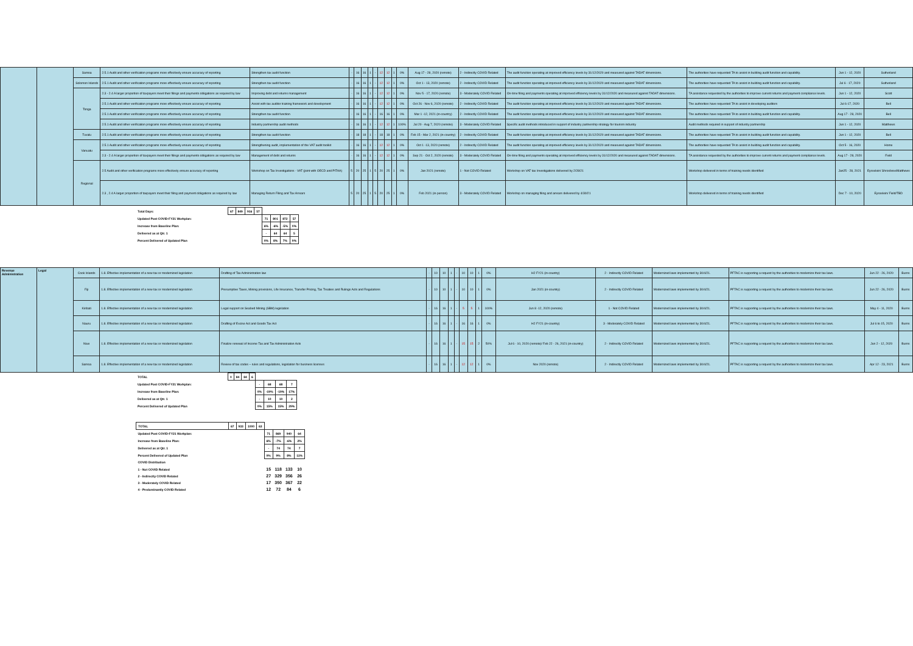| | | Samoa | 2.5.1 Audit and other verification programs more effectively ensure accuracy of reporting | Strengthen tax audit function | - | 16 | 16 | 1 | - | 12 | 12 | 1 | 0% | Aug 17 - 28, 2020 (remote) | 2 - Indirectly COVID Related | The audit function operating at improved efficiency levels by 31/12/2020 and measured against TADAT dimensions. | The authorities have requested TA to assist in building audit function and capability. | Jun 1 - 12, 2020 | Sutherland |
| | | Solomon Islands | 2.5.1 Audit and other verification programs more effectively ensure accuracy of reporting | Strengthen tax audit function | - | 16 | 16 | 1 | - | 12 | 12 | 1 | 0% | Oct 1 - 13, 2020 (remote) | 2 - Indirectly COVID Related | The audit function operating at improved efficiency levels by 31/12/2020 and measured against TADAT dimensions. | The authorities have requested TA to assist in building audit function and capability. | Jul 6 - 17, 2020 | Sutherland |
| | | Tonga | 2.3 - 2.4 A larger proportion of taxpayers meet their filings and payments obligations as required by law | Improving debt and returns management | - | 16 | 16 | 1 | - | 12 | 12 | 1 | 0% | Nov 5 - 17, 2020 (remote) | 3 - Moderately COVID Related | On-time filing and payments operating at improved efficiency levels by 31/12/2020 and measured against TADAT dimensions. | TA assistance requested by the authorities to improve current returns and payment compliance levels. | Jun 1 - 12, 2020 | Scott |
| | | | 2.5.1 Audit and other verification programs more effectively ensure accuracy of reporting | Assist with tax auditor training framework and development | - | 16 | 16 | 1 | - | 12 | 12 | 1 | 0% | Oct 26 - Nov 6, 2020 (remote) | 2 - Indirectly COVID Related | The audit function operating at improved efficiency levels by 31/12/2020 and measured against TADAT dimensions. | The authorities have requested TA to assist in developing auditors | Jul 6-17, 2020 | Bell |
| | | | 2.5.1 Audit and other verification programs more effectively ensure accuracy of reporting | Strengthen tax audit function | - | 16 | 16 | 1 | - | 16 | 16 | 1 | 0% | Mar 1 -12, 2021 (in-country) | 2 - Indirectly COVID Related | The audit function operating at improved efficiency levels by 31/12/2020 and measured against TADAT dimensions. | The authorities have requested TA to assist in building audit function and capability. | Aug 17 - 28, 2020 | Bell |
| | | | 2.5.1 Audit and other verification programs more effectively ensure accuracy of reporting | Industry partnership audit methods | - | 16 | 16 | 1 | - | 12 | 12 | 1 | 100% | Jul 20 - Aug 7, 2020 (remote) | 3 - Moderately COVID Related | Specific audit methods introduced in support of industry partnership strategy for tourism industry | Audit methods required in support of industry partnership | Jun 1 - 12, 2020 | Matthews |
| | | Tuvalu | 2.5.1 Audit and other verification programs more effectively ensure accuracy of reporting | Strengthen tax audit function | - | 18 | 18 | 1 | - | 18 | 18 | 1 | 0% | Feb 15 - Mar 2, 2021 (in-country) | 2 - Indirectly COVID Related | The audit function operating at improved efficiency levels by 31/12/2020 and measured against TADAT dimensions. | The authorities have requested TA to assist in building audit function and capability. | Jun 1 - 12, 2020 | Bell |
| | | Vanuatu | 2.5.1 Audit and other verification programs more effectively ensure accuracy of reporting | Strengthening audit, implementation of the VAT audit toolkit | - | 16 | 16 | 1 | - | 12 | 12 | 1 | 0% | Oct 1 -13, 2020 (remote) | 2 - Indirectly COVID Related | The audit function operating at improved efficiency levels by 31/12/2020 and measured against TADAT dimensions. | The authorities have requested TA to assist in building audit function and capability. | Oct 5 - 16, 2020 | Home |
| | | | 2.3 - 2.4 A larger proportion of taxpayers meet their filings and payments obligations as required by law | Management of debt and returns | - | 16 | 16 | 1 | - | 12 | 12 | 1 | 0% | Sep 21 - Oct 2, 2020 (remote) | 3 - Moderately COVID Related | On-time filing and payments operating at improved efficiency levels by 31/12/2020 and measured against TADAT dimensions. | TA assistance requested by the authorities to improve current returns and payment compliance levels. | Aug 17 - 28, 2020 | Field |
| | | Regional | 2.5 Audit and other verification programs more effectively ensure accuracy of reporting | Workshop on Tax Investigations - VAT (joint with OECD and PITAA) | 5 | 20 | 25 | 1 | 5 | 20 | 25 | 1 | 0% | Jan 2021 (remote) | 1 - Not COVID Related | Workshop on VAT tax Investigations delivered by 2/28/21 | Workshop delivered in terms of training needs identified | Jan25 - 28, 2021 | Eysselein/ Shrosbree/Matthews |
| | | | 2.3 , 2.4 A larger proportion of taxpayers meet their filing and payment obligations as required by law | Managing Return Filing and Tax Arrears | 5 | 20 | 25 | 1 | 5 | 20 | 25 | 1 | 0% | Feb 2021 (in-person) | 3 - Moderately COVID Related | Workshop on managing filing and arrears delivered by 4/30/21 | Workshop delivered in terms of training needs identified | Dec 7 - 10, 2020 | Eysselein/ Field/TBD |
| Total Days: | 67 | 849 | 916 | 57 | | | | |
| Updated Post COVID-FY21 Workplan: | | | | | 71 | 801 | 872 | 57 |
| Increase from Baseline Plan: | | | | | 6% | -6% | -5% | 0% |
| Delivered as at Qtr. 1 | | | | | - | 64 | 64 | 5 |
| Percent Delivered of Updated Plan | | | | | 0% | 8% | 7% | 9% |
| Revenue Administration | Legal | Cook Islands | 1.8. Effective implementation of a new tax or modernized legislation | Drafting of Tax Administration law | - | 10 | 10 | 1 | - | 10 | 10 | 1 | 0% | H2 FY21 (in-country) | 2 - Indirectly COVID Related | Modernized laws implemented by 30/4/21. | PFTAC is supporting a request by the authorities to modernize their tax laws. | Jun 22 - 26, 2020 | Burns |
| | | Fiji | 1.8. Effective implementation of a new tax or modernized legislation | Presumptive Taxes, Mining provisions, Life Insurance, Transfer Pricing, Tax Treaties and Rulings Acts and Regulations | - | 10 | 10 | 1 | - | 10 | 10 | 1 | 0% | Jan 2021 (in-country) | 2 - Indirectly COVID Related | Modernized laws implemented by 30/4/21. | PFTAC is supporting a request by the authorities to modernize their tax laws. | Jun 22 - 26, 2020 | Burns |
| | | Kiribati | 1.8. Effective implementation of a new tax or modernized legislation | Legal support on Seabed Mining (SBM) legislation | - | 16 | 16 | 1 | - | 5 | 5 | 1 | 100% | Jun 8 -12, 2020 (remote) | 1 - Not COVID Related | Modernized laws implemented by 30/4/21. | PFTAC is supporting a request by the authorities to modernize their tax laws. | May 4 - 11, 2020 | Burns |
| | | Nauru | 1.8. Effective implementation of a new tax or modernized legislation | Drafting of Excise Act and Goods Tax Act | - | 16 | 16 | 1 | - | 16 | 16 | 1 | 0% | H2 FY21 (in-country) | 3 - Moderately COVID Related | Modernized laws implemented by 30/4/21. | PFTAC is supporting a request by the authorities to modernize their tax laws. | Jul 6 to 15, 2020 | Burns |
| | | Niue | 1.8. Effective implementation of a new tax or modernized legislation | Finalize renewal of Income Tax and Tax Administration Acts | - | 16 | 16 | 1 | - | 15 | 15 | 2 | 50% | Jul 6 - 10, 2020 (remote)/ Feb 22 - 26, 2021 (in-country) | 2 - Indirectly COVID Related | Modernized laws implemented by 30/4/21. | PFTAC is supporting a request by the authorities to modernize their tax laws. | Jun 2 - 12, 2020 | Burns |
| | | Samoa | 1.8. Effective implementation of a new tax or modernized legislation | Review of tax codes – rules and regulations, legislation for business licenses | - | 16 | 16 | 1 | - | 12 | 12 | 1 | 0% | Nov 2020 (remote) | 2 - Indirectly COVID Related | Modernized laws implemented by 30/4/21. | PFTAC is supporting a request by the authorities to modernize their tax laws. | Apr 12 - 23, 2021 | Burns |
| TOTAL | 0 | 84 | 84 | 6 | | | | |
| Updated Post COVID-FY21 Workplan: | | | | | - | 68 | 68 | 7 |
| Increase from Baseline Plan: | | | | | 0% | -19% | -19% | 17% |
| Delivered as at Qtr. 1 | | | | | - | 10 | 10 | 2 |
| Percent Delivered of Updated Plan | | | | | 0% | 15% | 15% | 29% |
| TOTAL | 67 | 933 | 1000 | 63 | | | | |
| Updated Post COVID-FY21 Workplan: | | | | | 71 | 869 | 940 | 64 |
| Increase from Baseline Plan: | | | | | 6% | -7% | -6% | 2% |
| Delivered as at Qtr. 1 | | | | | - | 74 | 74 | 7 |
| Percent Delivered of Updated Plan | | | | | 0% | 9% | 8% | 11% |
| COVID Distribution | | | | | | | | |
| 1 - Not COVID Related | | | | | 15 | 118 | 133 | 10 |
| 2 - Indirectly COVID Related | | | | | 27 | 329 | 356 | 26 |
| 3 - Moderately COVID Related | | | | | 17 | 350 | 367 | 22 |
| 4 - Predominantly COVID Related | | | | | 12 | 72 | 84 | 6 |